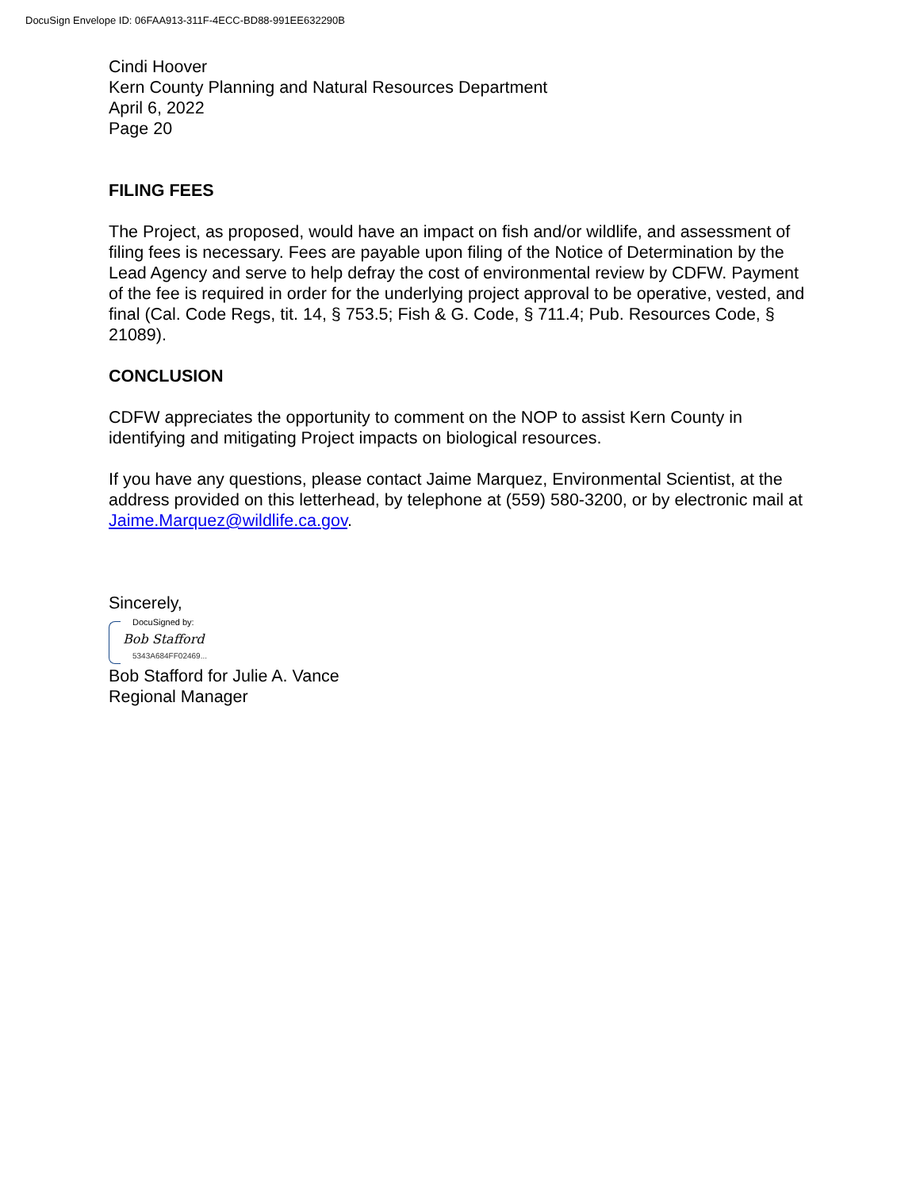DocuSign Envelope ID: 06FAA913-311F-4ECC-BD88-991EE632290B
Cindi Hoover
Kern County Planning and Natural Resources Department
April 6, 2022
Page 20
FILING FEES
The Project, as proposed, would have an impact on fish and/or wildlife, and assessment of filing fees is necessary. Fees are payable upon filing of the Notice of Determination by the Lead Agency and serve to help defray the cost of environmental review by CDFW. Payment of the fee is required in order for the underlying project approval to be operative, vested, and final (Cal. Code Regs, tit. 14, § 753.5; Fish & G. Code, § 711.4; Pub. Resources Code, § 21089).
CONCLUSION
CDFW appreciates the opportunity to comment on the NOP to assist Kern County in identifying and mitigating Project impacts on biological resources.
If you have any questions, please contact Jaime Marquez, Environmental Scientist, at the address provided on this letterhead, by telephone at (559) 580-3200, or by electronic mail at Jaime.Marquez@wildlife.ca.gov.
Sincerely,
DocuSigned by:
Bob Stafford
5343A684FF02469...
Bob Stafford for Julie A. Vance
Regional Manager